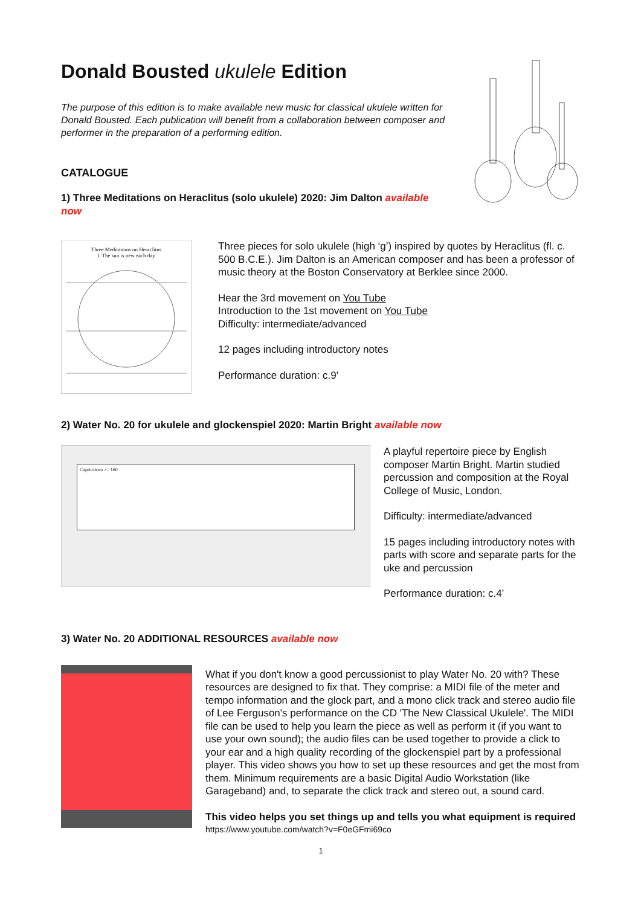Donald Bousted ukulele Edition
The purpose of this edition is to make available new music for classical ukulele written for Donald Bousted. Each publication will benefit from a collaboration between composer and performer in the preparation of a performing edition.
CATALOGUE
1) Three Meditations on Heraclitus (solo ukulele) 2020: Jim Dalton available now
Three Meditations on Heraclitus
I. The sun is new each day
Three pieces for solo ukulele (high ‘g’) inspired by quotes by Heraclitus (fl. c. 500 B.C.E.). Jim Dalton is an American composer and has been a professor of music theory at the Boston Conservatory at Berklee since 2000.
Hear the 3rd movement on You Tube
Introduction to the 1st movement on You Tube
Difficulty: intermediate/advanced
12 pages including introductory notes
Performance duration: c.9’
2) Water No. 20 for ukulele and glockenspiel 2020: Martin Bright available now
Capriccioso ♪= 160
A playful repertoire piece by English composer Martin Bright. Martin studied percussion and composition at the Royal College of Music, London.
Difficulty: intermediate/advanced
15 pages including introductory notes with parts with score and separate parts for the uke and percussion
Performance duration: c.4’
3) Water No. 20 ADDITIONAL RESOURCES available now
What if you don't know a good percussionist to play Water No. 20 with? These resources are designed to fix that. They comprise: a MIDI file of the meter and tempo information and the glock part, and a mono click track and stereo audio file of Lee Ferguson's performance on the CD 'The New Classical Ukulele'. The MIDI file can be used to help you learn the piece as well as perform it (if you want to use your own sound); the audio files can be used together to provide a click to your ear and a high quality recording of the glockenspiel part by a professional player. This video shows you how to set up these resources and get the most from them. Minimum requirements are a basic Digital Audio Workstation (like Garageband) and, to separate the click track and stereo out, a sound card.
This video helps you set things up and tells you what equipment is required
https://www.youtube.com/watch?v=F0eGFmi69co
1